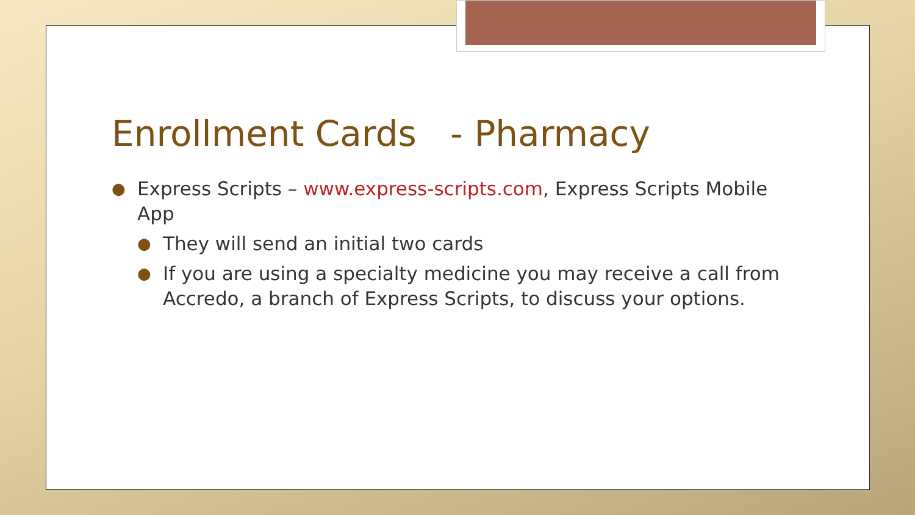Enrollment Cards - Pharmacy
● Express Scripts – www.express-scripts.com, Express Scripts Mobile App
● They will send an initial two cards
● If you are using a specialty medicine you may receive a call from Accredo, a branch of Express Scripts, to discuss your options.